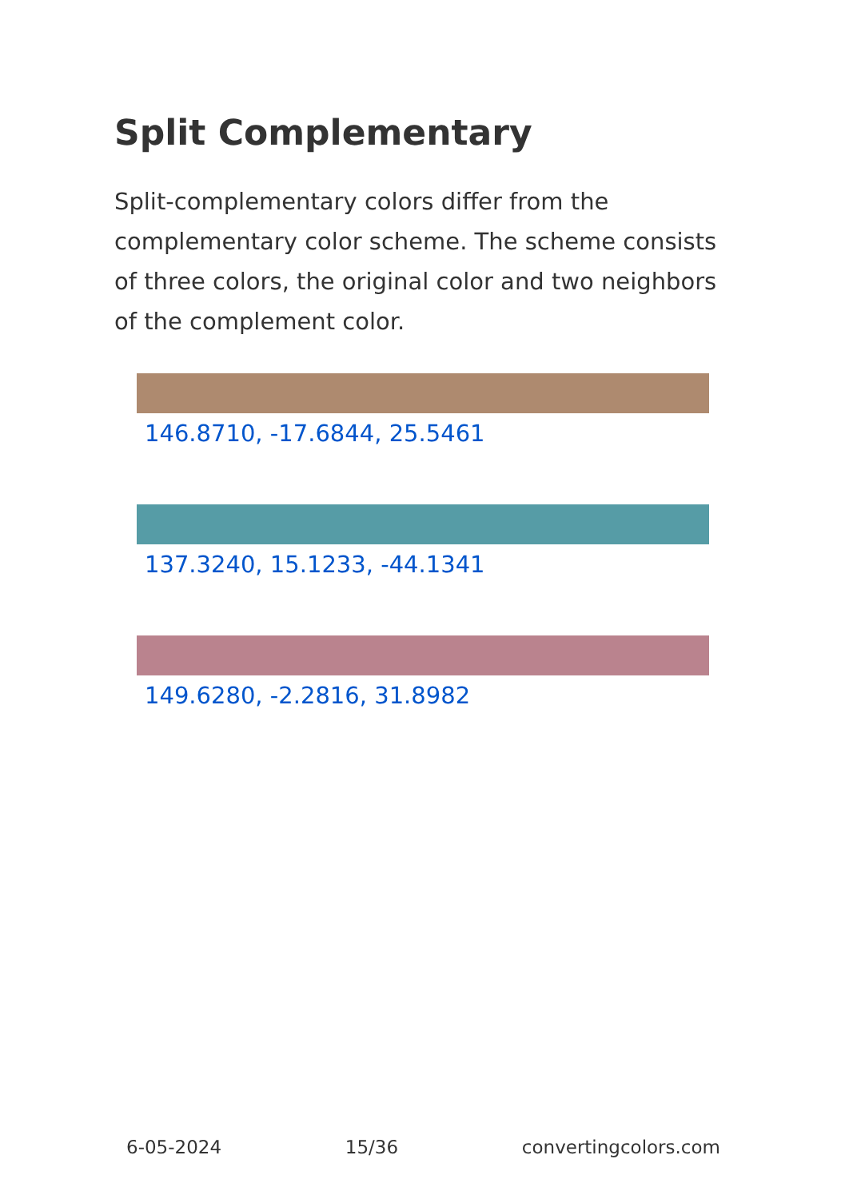Split Complementary
Split-complementary colors differ from the complementary color scheme. The scheme consists of three colors, the original color and two neighbors of the complement color.
146.8710, -17.6844, 25.5461
137.3240, 15.1233, -44.1341
149.6280, -2.2816, 31.8982
6-05-2024 15/36 convertingcolors.com